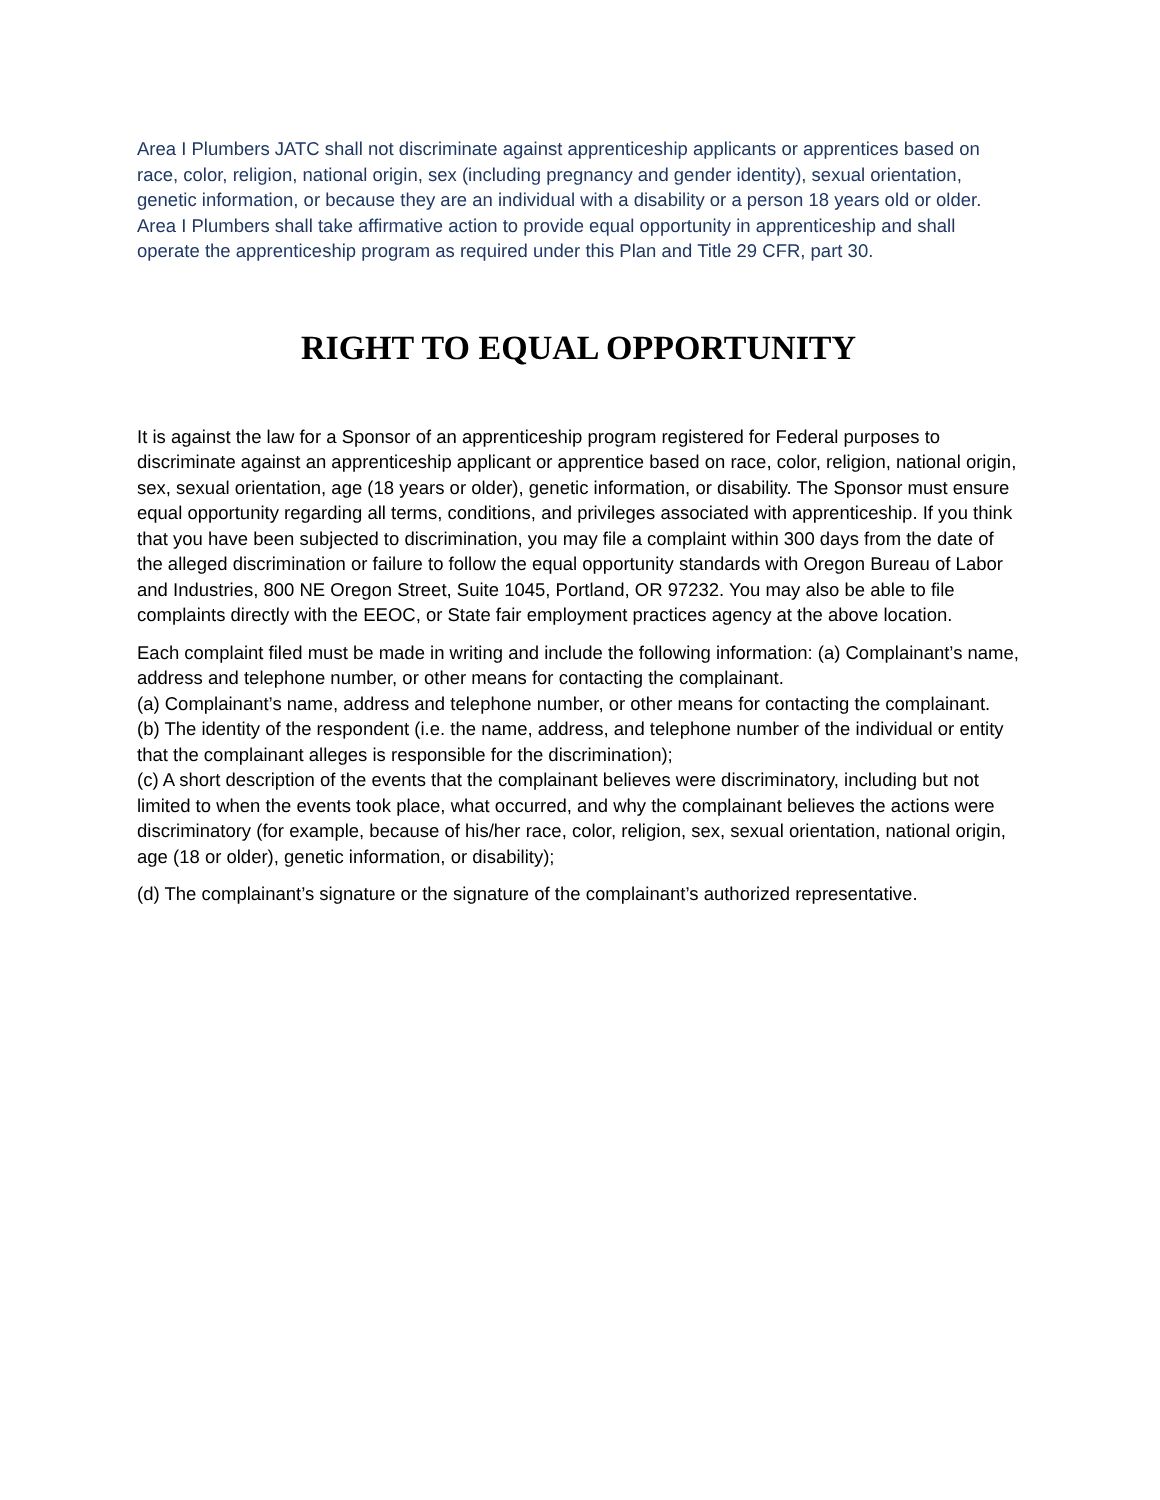Area I Plumbers JATC shall not discriminate against apprenticeship applicants or apprentices based on race, color, religion, national origin, sex (including pregnancy and gender identity), sexual orientation, genetic information, or because they are an individual with a disability or a person 18 years old or older. Area I Plumbers shall take affirmative action to provide equal opportunity in apprenticeship and shall operate the apprenticeship program as required under this Plan and Title 29 CFR, part 30.
RIGHT TO EQUAL OPPORTUNITY
It is against the law for a Sponsor of an apprenticeship program registered for Federal purposes to discriminate against an apprenticeship applicant or apprentice based on race, color, religion, national origin, sex, sexual orientation, age (18 years or older), genetic information, or disability. The Sponsor must ensure equal opportunity regarding all terms, conditions, and privileges associated with apprenticeship. If you think that you have been subjected to discrimination, you may file a complaint within 300 days from the date of the alleged discrimination or failure to follow the equal opportunity standards with Oregon Bureau of Labor and Industries, 800 NE Oregon Street, Suite 1045, Portland, OR 97232. You may also be able to file complaints directly with the EEOC, or State fair employment practices agency at the above location.
Each complaint filed must be made in writing and include the following information: (a) Complainant’s name, address and telephone number, or other means for contacting the complainant.
(a) Complainant’s name, address and telephone number, or other means for contacting the complainant.
(b) The identity of the respondent (i.e. the name, address, and telephone number of the individual or entity that the complainant alleges is responsible for the discrimination);
(c) A short description of the events that the complainant believes were discriminatory, including but not limited to when the events took place, what occurred, and why the complainant believes the actions were discriminatory (for example, because of his/her race, color, religion, sex, sexual orientation, national origin, age (18 or older), genetic information, or disability);
(d) The complainant’s signature or the signature of the complainant’s authorized representative.